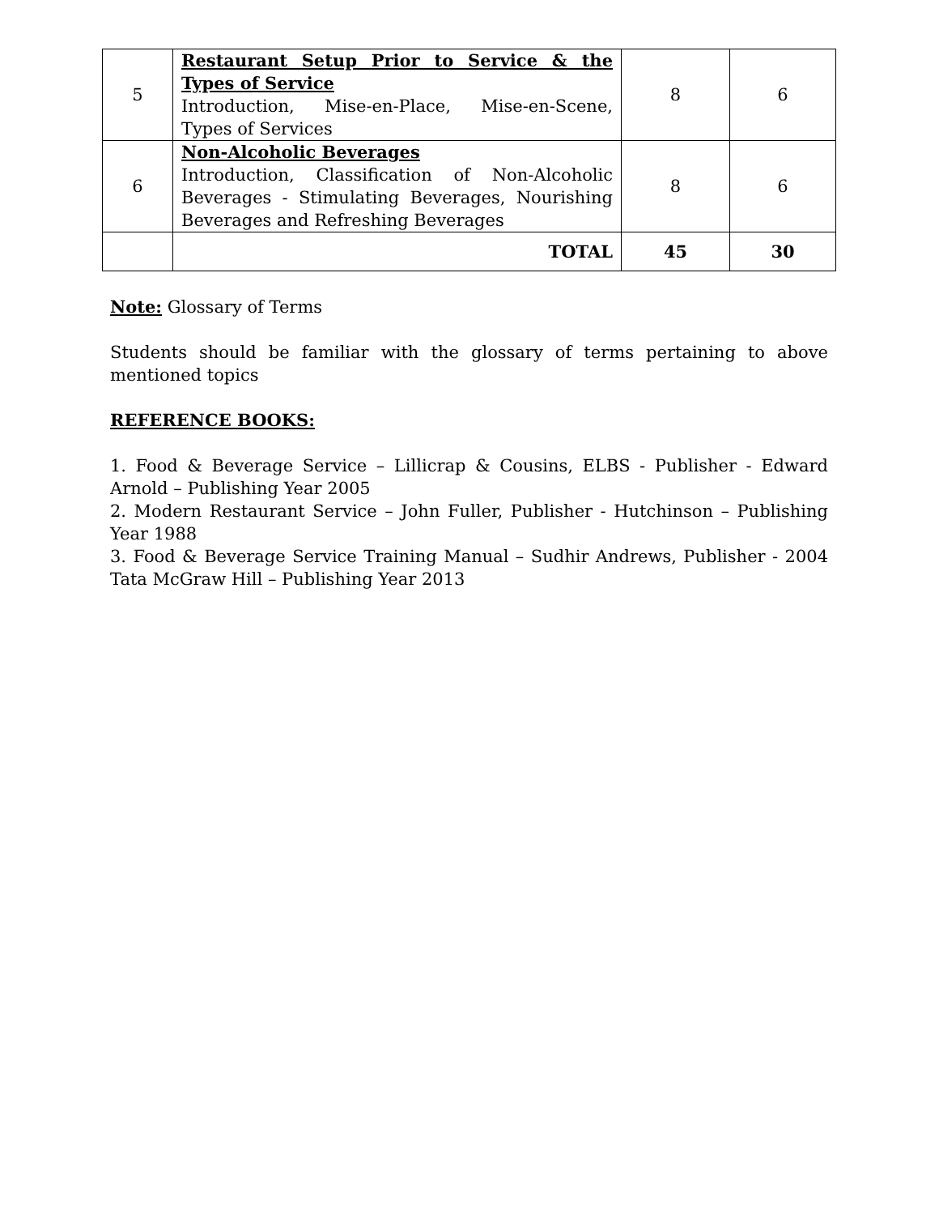| 5 | Restaurant Setup Prior to Service & the Types of Service Introduction, Mise-en-Place, Mise-en-Scene, Types of Services | 8 | 6 |
| 6 | Non-Alcoholic Beverages Introduction, Classification of Non-Alcoholic Beverages - Stimulating Beverages, Nourishing Beverages and Refreshing Beverages | 8 | 6 |
| | TOTAL | 45 | 30 |
Note: Glossary of Terms
Students should be familiar with the glossary of terms pertaining to above mentioned topics
REFERENCE BOOKS:
1. Food & Beverage Service – Lillicrap & Cousins, ELBS - Publisher - Edward Arnold – Publishing Year 2005
2. Modern Restaurant Service – John Fuller, Publisher - Hutchinson – Publishing Year 1988
3. Food & Beverage Service Training Manual – Sudhir Andrews, Publisher - 2004 Tata McGraw Hill – Publishing Year 2013